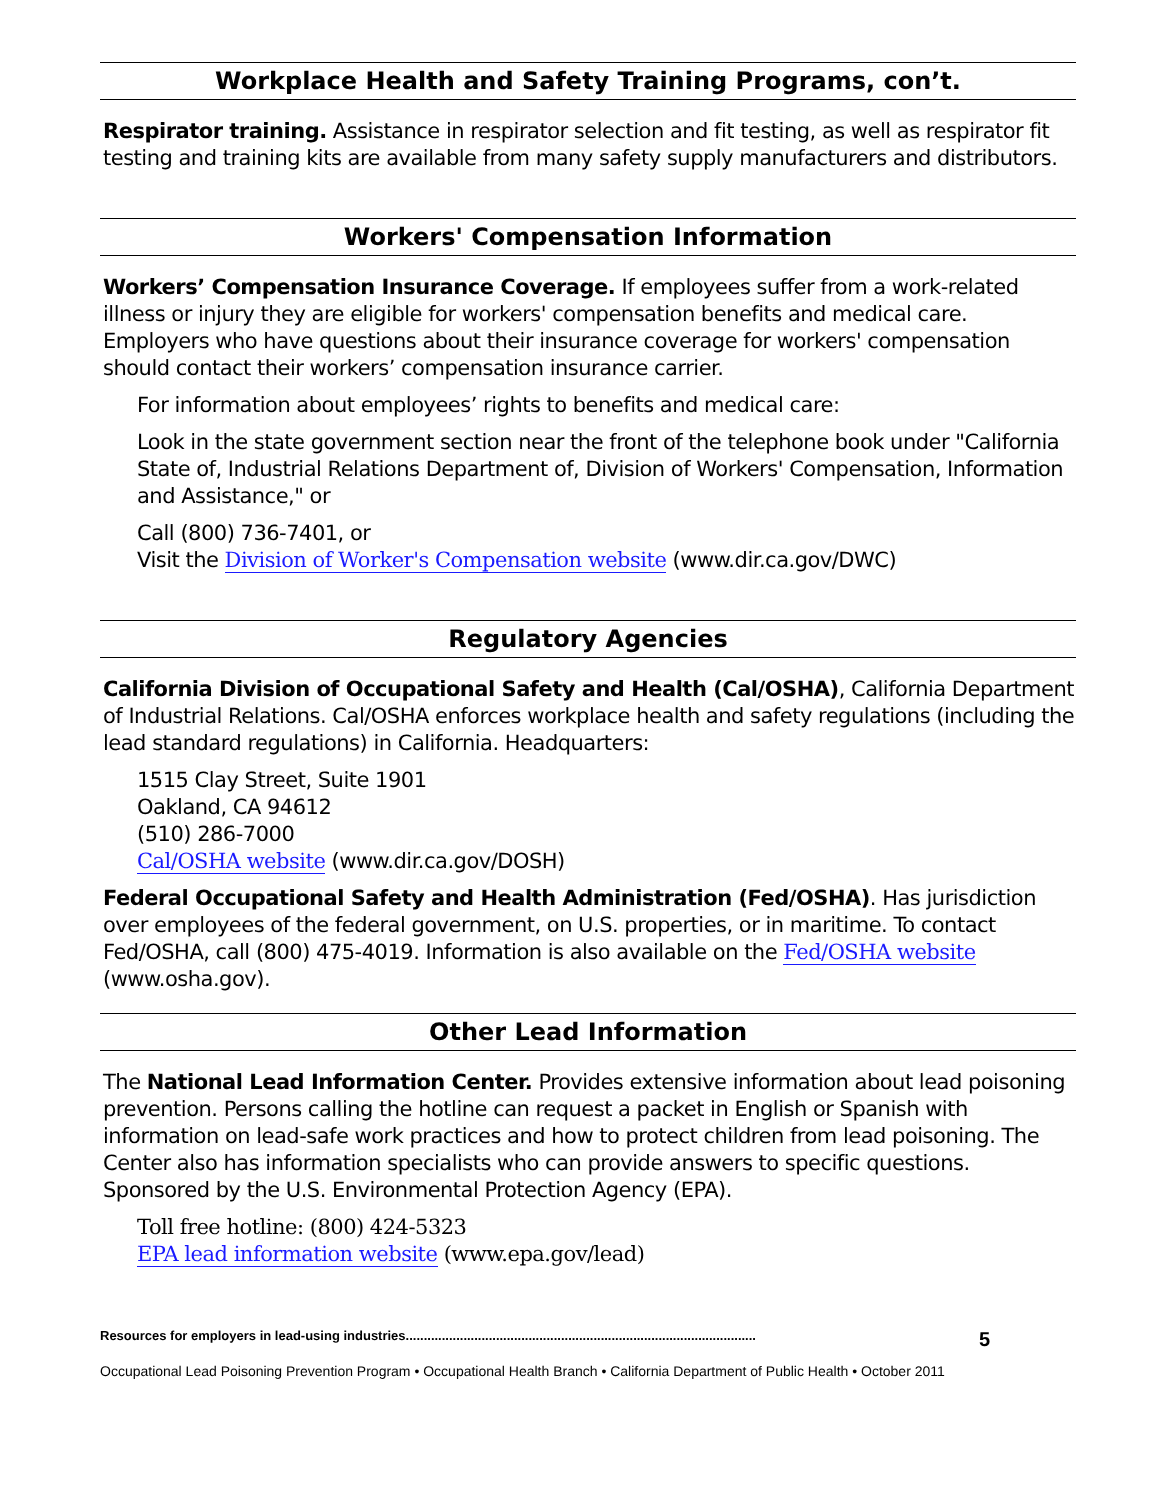Workplace Health and Safety Training Programs, con’t.
Respirator training. Assistance in respirator selection and fit testing, as well as respirator fit testing and training kits are available from many safety supply manufacturers and distributors.
Workers' Compensation Information
Workers’ Compensation Insurance Coverage. If employees suffer from a work-related illness or injury they are eligible for workers' compensation benefits and medical care. Employers who have questions about their insurance coverage for workers' compensation should contact their workers’ compensation insurance carrier.
For information about employees’ rights to benefits and medical care:
Look in the state government section near the front of the telephone book under "California State of, Industrial Relations Department of, Division of Workers' Compensation, Information and Assistance," or
Call (800) 736-7401, or
Visit the Division of Worker's Compensation website (www.dir.ca.gov/DWC)
Regulatory Agencies
California Division of Occupational Safety and Health (Cal/OSHA), California Department of Industrial Relations. Cal/OSHA enforces workplace health and safety regulations (including the lead standard regulations) in California. Headquarters:
1515 Clay Street, Suite 1901
Oakland, CA 94612
(510) 286-7000
Cal/OSHA website (www.dir.ca.gov/DOSH)
Federal Occupational Safety and Health Administration (Fed/OSHA). Has jurisdiction over employees of the federal government, on U.S. properties, or in maritime. To contact Fed/OSHA, call (800) 475-4019. Information is also available on the Fed/OSHA website (www.osha.gov).
Other Lead Information
The National Lead Information Center. Provides extensive information about lead poisoning prevention. Persons calling the hotline can request a packet in English or Spanish with information on lead-safe work practices and how to protect children from lead poisoning. The Center also has information specialists who can provide answers to specific questions. Sponsored by the U.S. Environmental Protection Agency (EPA).
Toll free hotline: (800) 424-5323
EPA lead information website (www.epa.gov/lead)
Resources for employers in lead-using industries................................................................................................. 5
Occupational Lead Poisoning Prevention Program • Occupational Health Branch • California Department of Public Health • October 2011